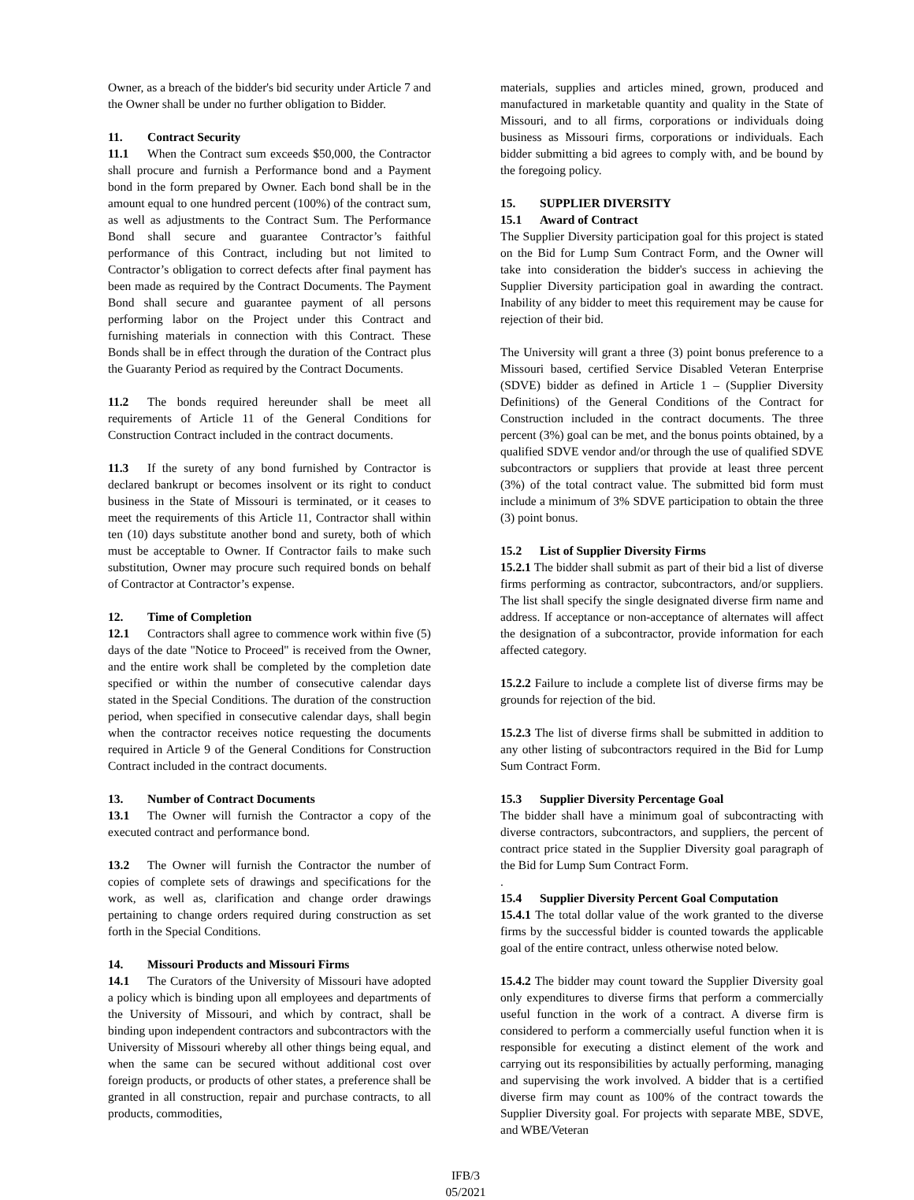Owner, as a breach of the bidder's bid security under Article 7 and the Owner shall be under no further obligation to Bidder.
11. Contract Security
11.1 When the Contract sum exceeds $50,000, the Contractor shall procure and furnish a Performance bond and a Payment bond in the form prepared by Owner. Each bond shall be in the amount equal to one hundred percent (100%) of the contract sum, as well as adjustments to the Contract Sum. The Performance Bond shall secure and guarantee Contractor’s faithful performance of this Contract, including but not limited to Contractor’s obligation to correct defects after final payment has been made as required by the Contract Documents. The Payment Bond shall secure and guarantee payment of all persons performing labor on the Project under this Contract and furnishing materials in connection with this Contract. These Bonds shall be in effect through the duration of the Contract plus the Guaranty Period as required by the Contract Documents.
11.2 The bonds required hereunder shall be meet all requirements of Article 11 of the General Conditions for Construction Contract included in the contract documents.
11.3 If the surety of any bond furnished by Contractor is declared bankrupt or becomes insolvent or its right to conduct business in the State of Missouri is terminated, or it ceases to meet the requirements of this Article 11, Contractor shall within ten (10) days substitute another bond and surety, both of which must be acceptable to Owner. If Contractor fails to make such substitution, Owner may procure such required bonds on behalf of Contractor at Contractor’s expense.
12. Time of Completion
12.1 Contractors shall agree to commence work within five (5) days of the date "Notice to Proceed" is received from the Owner, and the entire work shall be completed by the completion date specified or within the number of consecutive calendar days stated in the Special Conditions. The duration of the construction period, when specified in consecutive calendar days, shall begin when the contractor receives notice requesting the documents required in Article 9 of the General Conditions for Construction Contract included in the contract documents.
13. Number of Contract Documents
13.1 The Owner will furnish the Contractor a copy of the executed contract and performance bond.
13.2 The Owner will furnish the Contractor the number of copies of complete sets of drawings and specifications for the work, as well as, clarification and change order drawings pertaining to change orders required during construction as set forth in the Special Conditions.
14. Missouri Products and Missouri Firms
14.1 The Curators of the University of Missouri have adopted a policy which is binding upon all employees and departments of the University of Missouri, and which by contract, shall be binding upon independent contractors and subcontractors with the University of Missouri whereby all other things being equal, and when the same can be secured without additional cost over foreign products, or products of other states, a preference shall be granted in all construction, repair and purchase contracts, to all products, commodities,
materials, supplies and articles mined, grown, produced and manufactured in marketable quantity and quality in the State of Missouri, and to all firms, corporations or individuals doing business as Missouri firms, corporations or individuals. Each bidder submitting a bid agrees to comply with, and be bound by the foregoing policy.
15. SUPPLIER DIVERSITY
15.1 Award of Contract
The Supplier Diversity participation goal for this project is stated on the Bid for Lump Sum Contract Form, and the Owner will take into consideration the bidder's success in achieving the Supplier Diversity participation goal in awarding the contract. Inability of any bidder to meet this requirement may be cause for rejection of their bid.
The University will grant a three (3) point bonus preference to a Missouri based, certified Service Disabled Veteran Enterprise (SDVE) bidder as defined in Article 1 – (Supplier Diversity Definitions) of the General Conditions of the Contract for Construction included in the contract documents. The three percent (3%) goal can be met, and the bonus points obtained, by a qualified SDVE vendor and/or through the use of qualified SDVE subcontractors or suppliers that provide at least three percent (3%) of the total contract value. The submitted bid form must include a minimum of 3% SDVE participation to obtain the three (3) point bonus.
15.2 List of Supplier Diversity Firms
15.2.1 The bidder shall submit as part of their bid a list of diverse firms performing as contractor, subcontractors, and/or suppliers. The list shall specify the single designated diverse firm name and address. If acceptance or non-acceptance of alternates will affect the designation of a subcontractor, provide information for each affected category.
15.2.2 Failure to include a complete list of diverse firms may be grounds for rejection of the bid.
15.2.3 The list of diverse firms shall be submitted in addition to any other listing of subcontractors required in the Bid for Lump Sum Contract Form.
15.3 Supplier Diversity Percentage Goal
The bidder shall have a minimum goal of subcontracting with diverse contractors, subcontractors, and suppliers, the percent of contract price stated in the Supplier Diversity goal paragraph of the Bid for Lump Sum Contract Form.
.
15.4 Supplier Diversity Percent Goal Computation
15.4.1 The total dollar value of the work granted to the diverse firms by the successful bidder is counted towards the applicable goal of the entire contract, unless otherwise noted below.
15.4.2 The bidder may count toward the Supplier Diversity goal only expenditures to diverse firms that perform a commercially useful function in the work of a contract. A diverse firm is considered to perform a commercially useful function when it is responsible for executing a distinct element of the work and carrying out its responsibilities by actually performing, managing and supervising the work involved. A bidder that is a certified diverse firm may count as 100% of the contract towards the Supplier Diversity goal. For projects with separate MBE, SDVE, and WBE/Veteran
IFB/3
05/2021